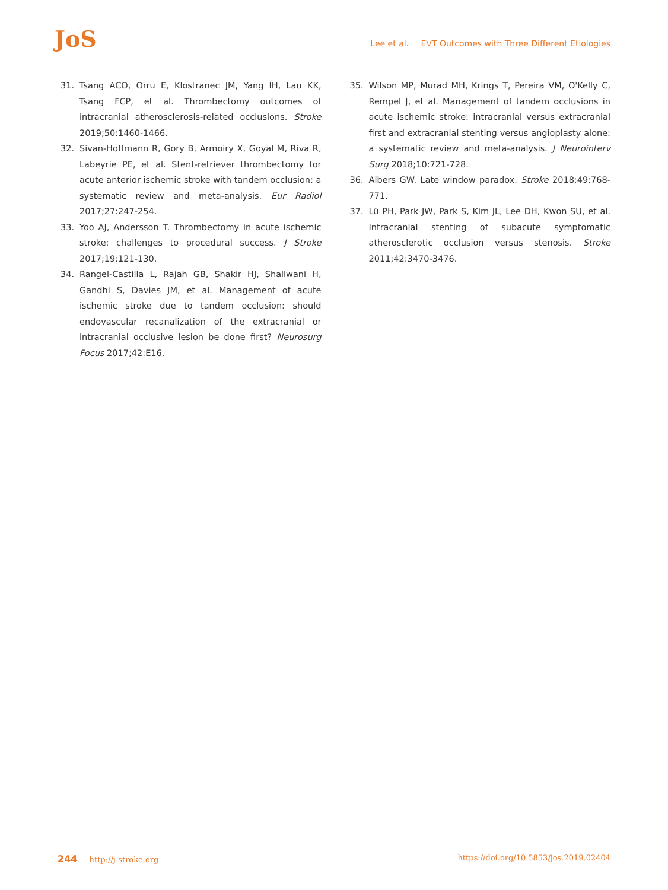JoS
Lee et al. EVT Outcomes with Three Different Etiologies
31. Tsang ACO, Orru E, Klostranec JM, Yang IH, Lau KK, Tsang FCP, et al. Thrombectomy outcomes of intracranial athero­sclerosis-related occlusions. Stroke 2019;50:1460-1466.
32. Sivan-Hoffmann R, Gory B, Armoiry X, Goyal M, Riva R, Labeyrie PE, et al. Stent-retriever thrombectomy for acute anterior ischemic stroke with tandem occlusion: a systematic review and meta-analysis. Eur Radiol 2017;27:247-254.
33. Yoo AJ, Andersson T. Thrombectomy in acute ischemic stroke: challenges to procedural success. J Stroke 2017;19:121-130.
34. Rangel-Castilla L, Rajah GB, Shakir HJ, Shallwani H, Gandhi S, Davies JM, et al. Management of acute ischemic stroke due to tandem occlusion: should endovascular recanalization of the extracranial or intracranial occlusive lesion be done first? Neurosurg Focus 2017;42:E16.
35. Wilson MP, Murad MH, Krings T, Pereira VM, O'Kelly C, Rempel J, et al. Management of tandem occlusions in acute ischemic stroke: intracranial versus extracranial first and extracranial stenting versus angioplasty alone: a systematic review and meta-analysis. J Neurointerv Surg 2018;10:721-728.
36. Albers GW. Late window paradox. Stroke 2018;49:768-771.
37. Lü PH, Park JW, Park S, Kim JL, Lee DH, Kwon SU, et al. Intracranial stenting of subacute symptomatic atherosclerotic occlusion versus stenosis. Stroke 2011;42:3470-3476.
244 http://j-stroke.org https://doi.org/10.5853/jos.2019.02404